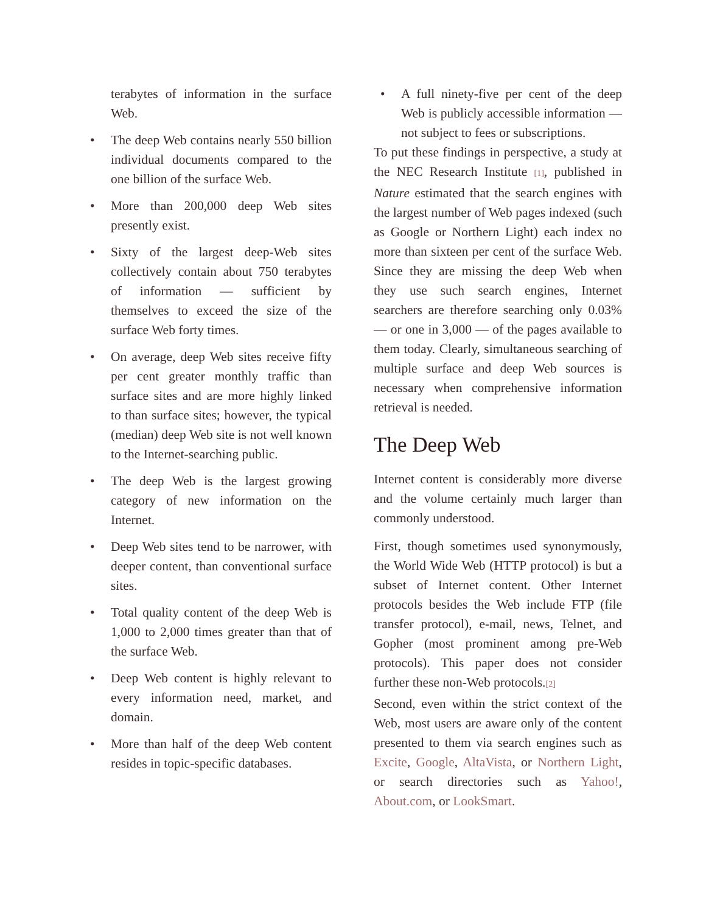terabytes of information in the surface Web.
• The deep Web contains nearly 550 billion individual documents compared to the one billion of the surface Web.
• More than 200,000 deep Web sites presently exist.
• Sixty of the largest deep-Web sites collectively contain about 750 terabytes of information — sufficient by themselves to exceed the size of the surface Web forty times.
• On average, deep Web sites receive fifty per cent greater monthly traffic than surface sites and are more highly linked to than surface sites; however, the typical (median) deep Web site is not well known to the Internet-searching public.
• The deep Web is the largest growing category of new information on the Internet.
• Deep Web sites tend to be narrower, with deeper content, than conventional surface sites.
• Total quality content of the deep Web is 1,000 to 2,000 times greater than that of the surface Web.
• Deep Web content is highly relevant to every information need, market, and domain.
• More than half of the deep Web content resides in topic-specific databases.
• A full ninety-five per cent of the deep Web is publicly accessible information — not subject to fees or subscriptions.
To put these findings in perspective, a study at the NEC Research Institute [1], published in Nature estimated that the search engines with the largest number of Web pages indexed (such as Google or Northern Light) each index no more than sixteen per cent of the surface Web. Since they are missing the deep Web when they use such search engines, Internet searchers are therefore searching only 0.03% — or one in 3,000 — of the pages available to them today. Clearly, simultaneous searching of multiple surface and deep Web sources is necessary when comprehensive information retrieval is needed.
The Deep Web
Internet content is considerably more diverse and the volume certainly much larger than commonly understood.
First, though sometimes used synonymously, the World Wide Web (HTTP protocol) is but a subset of Internet content. Other Internet protocols besides the Web include FTP (file transfer protocol), e-mail, news, Telnet, and Gopher (most prominent among pre-Web protocols). This paper does not consider further these non-Web protocols.[2]
Second, even within the strict context of the Web, most users are aware only of the content presented to them via search engines such as Excite, Google, AltaVista, or Northern Light, or search directories such as Yahoo!, About.com, or LookSmart.